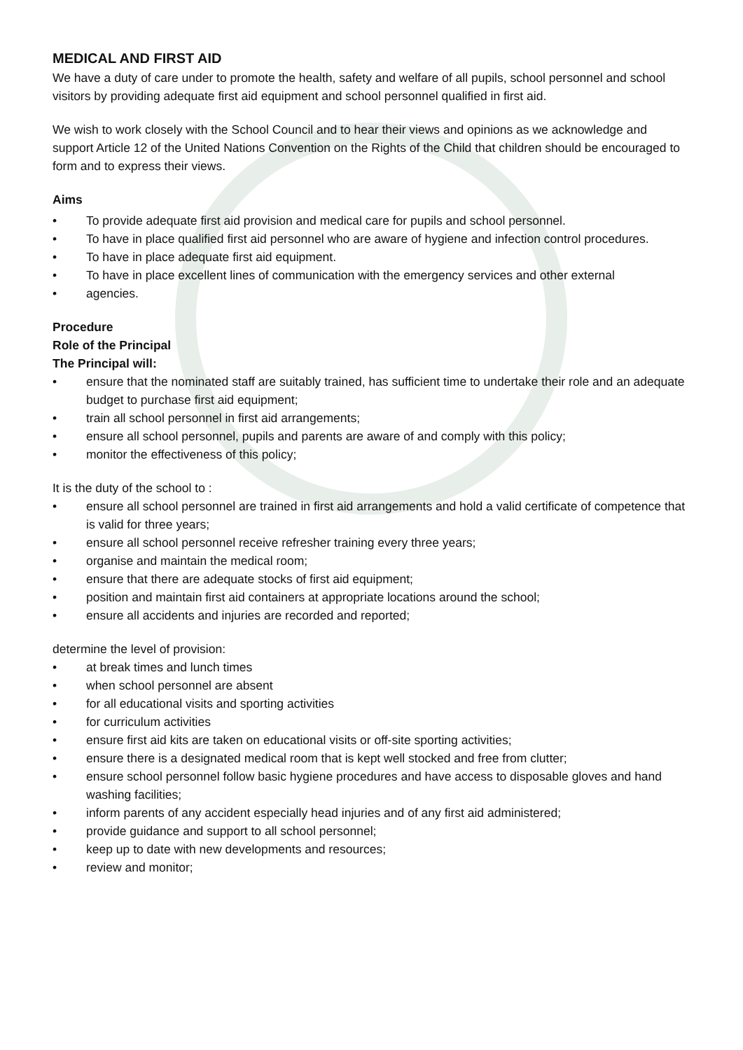MEDICAL AND FIRST AID
We have a duty of care under to promote the health, safety and welfare of all pupils, school personnel and school visitors by providing adequate first aid equipment and school personnel qualified in first aid.
We wish to work closely with the School Council and to hear their views and opinions as we acknowledge and support Article 12 of the United Nations Convention on the Rights of the Child that children should be encouraged to form and to express their views.
Aims
• To provide adequate first aid provision and medical care for pupils and school personnel.
• To have in place qualified first aid personnel who are aware of hygiene and infection control procedures.
• To have in place adequate first aid equipment.
• To have in place excellent lines of communication with the emergency services and other external
• agencies.
Procedure
Role of the Principal
The Principal will:
• ensure that the nominated staff are suitably trained, has sufficient time to undertake their role and an adequate budget to purchase first aid equipment;
• train all school personnel in first aid arrangements;
• ensure all school personnel, pupils and parents are aware of and comply with this policy;
• monitor the effectiveness of this policy;
It is the duty of the school to :
• ensure all school personnel are trained in first aid arrangements and hold a valid certificate of competence that is valid for three years;
• ensure all school personnel receive refresher training every three years;
• organise and maintain the medical room;
• ensure that there are adequate stocks of first aid equipment;
• position and maintain first aid containers at appropriate locations around the school;
• ensure all accidents and injuries are recorded and reported;
determine the level of provision:
• at break times and lunch times
• when school personnel are absent
• for all educational visits and sporting activities
• for curriculum activities
• ensure first aid kits are taken on educational visits or off-site sporting activities;
• ensure there is a designated medical room that is kept well stocked and free from clutter;
• ensure school personnel follow basic hygiene procedures and have access to disposable gloves and hand washing facilities;
• inform parents of any accident especially head injuries and of any first aid administered;
• provide guidance and support to all school personnel;
• keep up to date with new developments and resources;
• review and monitor;